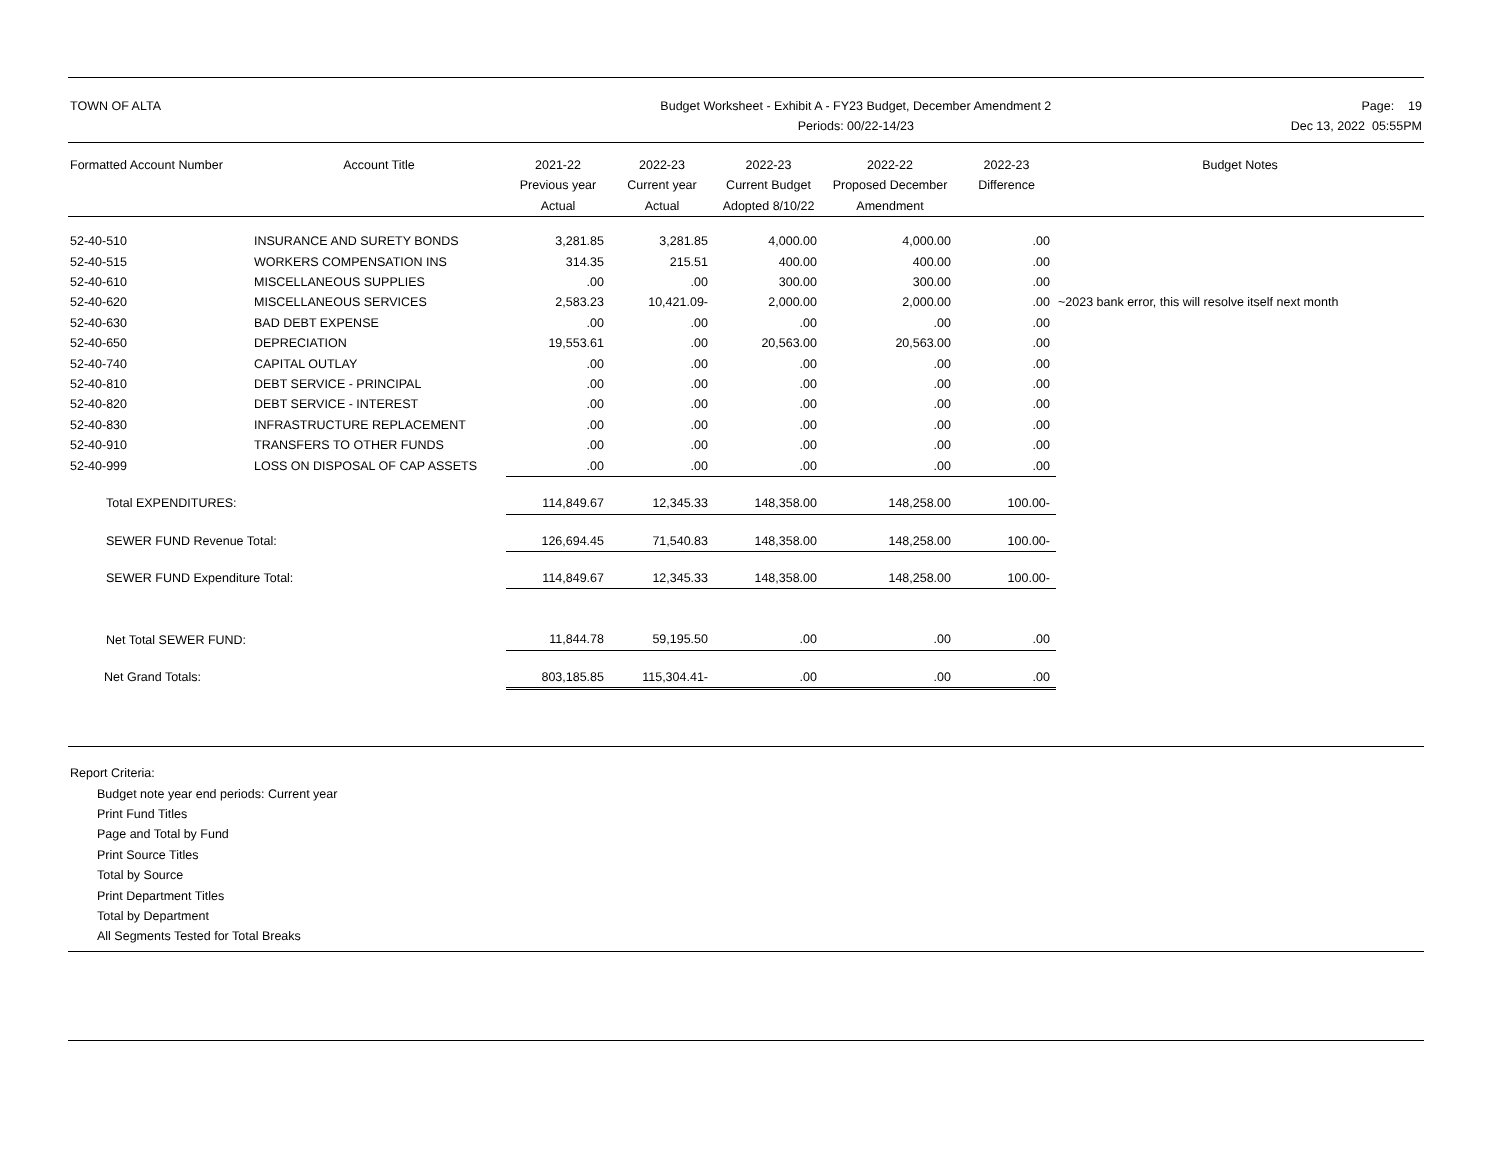TOWN OF ALTA Budget Worksheet - Exhibit A - FY23 Budget, December Amendment 2
Periods: 00/22-14/23
Page: 19
Dec 13, 2022 05:55PM
| Formatted Account Number | Account Title | 2021-22 Previous year Actual | 2022-23 Current year Actual | 2022-23 Current Budget Adopted 8/10/22 | 2022-22 Proposed December Amendment | 2022-23 Difference | Budget Notes |
| --- | --- | --- | --- | --- | --- | --- | --- |
| 52-40-510 | INSURANCE AND SURETY BONDS | 3,281.85 | 3,281.85 | 4,000.00 | 4,000.00 | .00 | |
| 52-40-515 | WORKERS COMPENSATION INS | 314.35 | 215.51 | 400.00 | 400.00 | .00 | |
| 52-40-610 | MISCELLANEOUS SUPPLIES | .00 | .00 | 300.00 | 300.00 | .00 | |
| 52-40-620 | MISCELLANEOUS SERVICES | 2,583.23 | 10,421.09- | 2,000.00 | 2,000.00 | .00 | ~2023 bank error, this will resolve itself next month |
| 52-40-630 | BAD DEBT EXPENSE | .00 | .00 | .00 | .00 | .00 | |
| 52-40-650 | DEPRECIATION | 19,553.61 | .00 | 20,563.00 | 20,563.00 | .00 | |
| 52-40-740 | CAPITAL OUTLAY | .00 | .00 | .00 | .00 | .00 | |
| 52-40-810 | DEBT SERVICE - PRINCIPAL | .00 | .00 | .00 | .00 | .00 | |
| 52-40-820 | DEBT SERVICE - INTEREST | .00 | .00 | .00 | .00 | .00 | |
| 52-40-830 | INFRASTRUCTURE REPLACEMENT | .00 | .00 | .00 | .00 | .00 | |
| 52-40-910 | TRANSFERS TO OTHER FUNDS | .00 | .00 | .00 | .00 | .00 | |
| 52-40-999 | LOSS ON DISPOSAL OF CAP ASSETS | .00 | .00 | .00 | .00 | .00 | |
| Total EXPENDITURES: | | 114,849.67 | 12,345.33 | 148,358.00 | 148,258.00 | 100.00- | |
| SEWER FUND Revenue Total: | | 126,694.45 | 71,540.83 | 148,358.00 | 148,258.00 | 100.00- | |
| SEWER FUND Expenditure Total: | | 114,849.67 | 12,345.33 | 148,358.00 | 148,258.00 | 100.00- | |
| Net Total SEWER FUND: | | 11,844.78 | 59,195.50 | .00 | .00 | .00 | |
| Net Grand Totals: | | 803,185.85 | 115,304.41- | .00 | .00 | .00 | |
Report Criteria:
Budget note year end periods: Current year
Print Fund Titles
Page and Total by Fund
Print Source Titles
Total by Source
Print Department Titles
Total by Department
All Segments Tested for Total Breaks